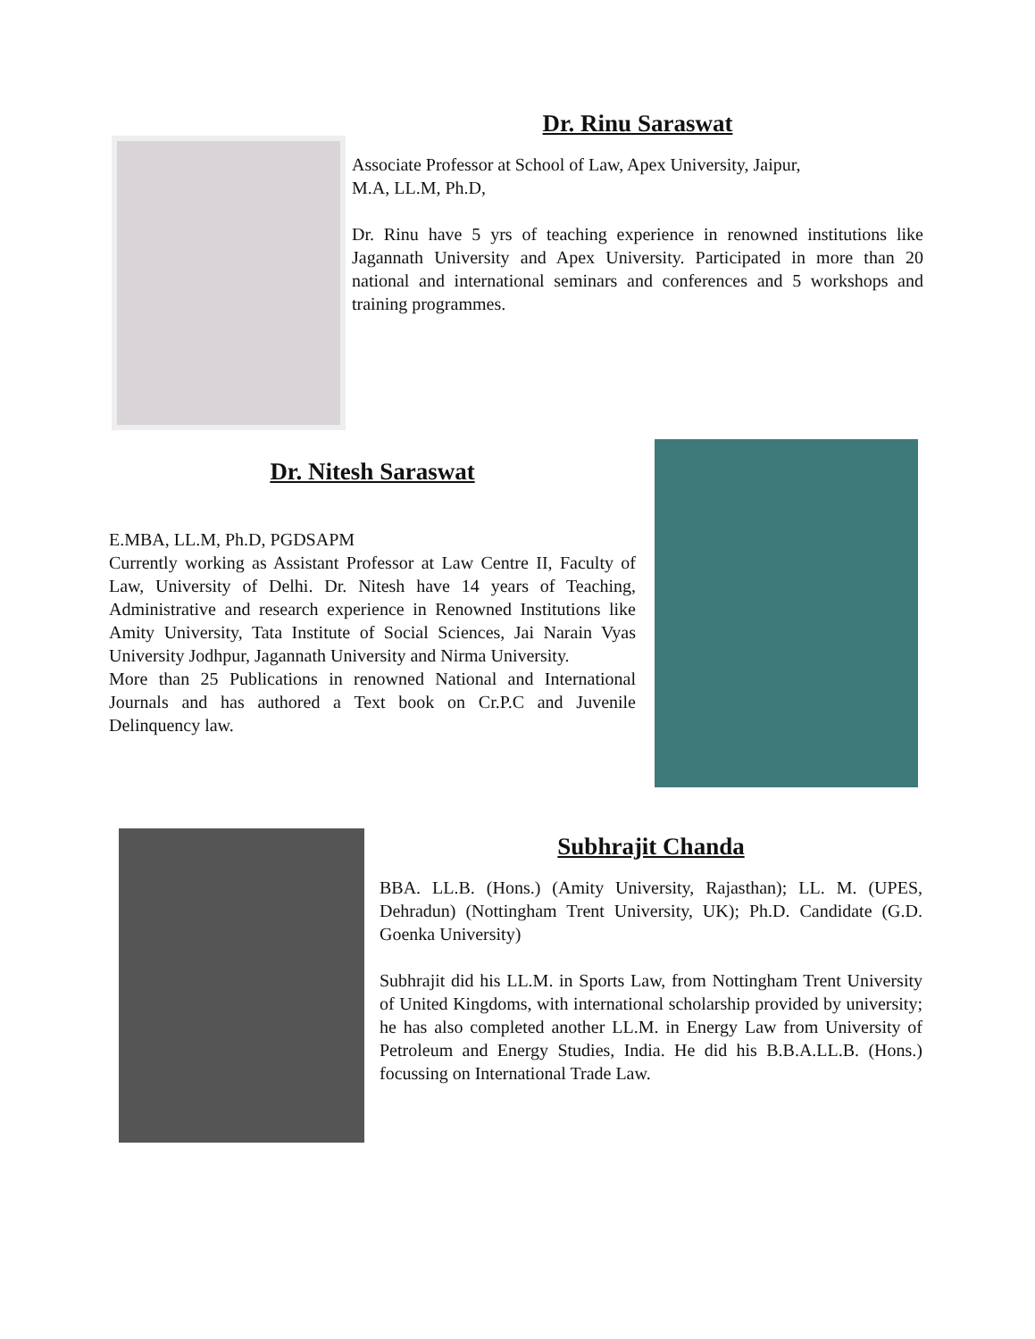Dr. Rinu Saraswat
Associate Professor at School of Law, Apex University, Jaipur,
M.A, LL.M, Ph.D,
Dr. Rinu have 5 yrs of teaching experience in renowned institutions like Jagannath University and Apex University. Participated in more than 20 national and international seminars and conferences and 5 workshops and training programmes.
Dr. Nitesh Saraswat
E.MBA, LL.M, Ph.D, PGDSAPM
Currently working as Assistant Professor at Law Centre II, Faculty of Law, University of Delhi. Dr. Nitesh have 14 years of Teaching, Administrative and research experience in Renowned Institutions like Amity University, Tata Institute of Social Sciences, Jai Narain Vyas University Jodhpur, Jagannath University and Nirma University.
More than 25 Publications in renowned National and International Journals and has authored a Text book on Cr.P.C and Juvenile Delinquency law.
Subhrajit Chanda
BBA. LL.B. (Hons.) (Amity University, Rajasthan); LL. M. (UPES, Dehradun) (Nottingham Trent University, UK); Ph.D. Candidate (G.D. Goenka University)
Subhrajit did his LL.M. in Sports Law, from Nottingham Trent University of United Kingdoms, with international scholarship provided by university; he has also completed another LL.M. in Energy Law from University of Petroleum and Energy Studies, India. He did his B.B.A.LL.B. (Hons.) focussing on International Trade Law.